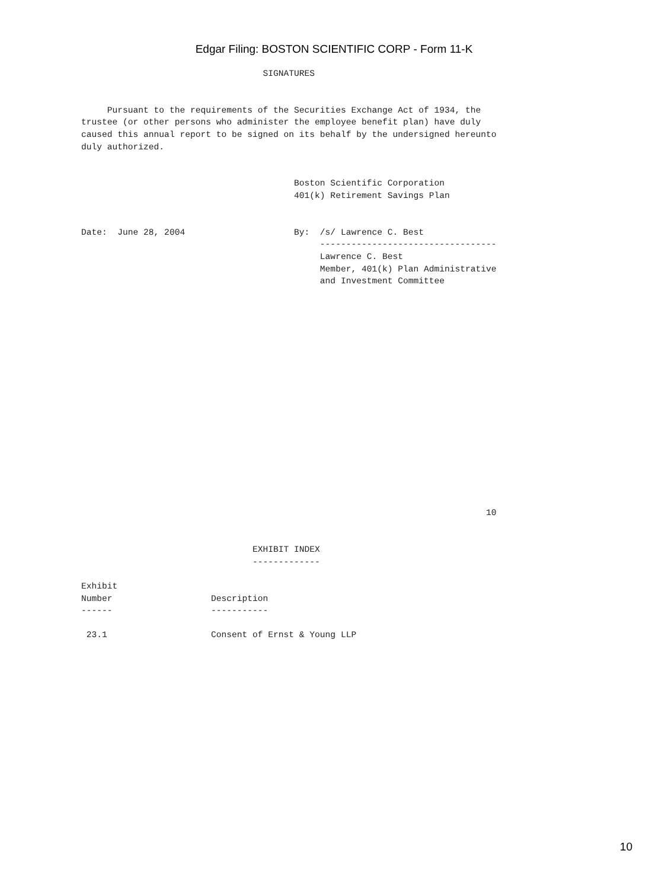Edgar Filing: BOSTON SCIENTIFIC CORP - Form 11-K
                                   SIGNATURES


     Pursuant to the requirements of the Securities Exchange Act of 1934, the
trustee (or other persons who administer the employee benefit plan) have duly
caused this annual report to be signed on its behalf by the undersigned hereunto
duly authorized.


                                         Boston Scientific Corporation
                                         401(k) Retirement Savings Plan


Date:  June 28, 2004                     By:  /s/ Lawrence C. Best
                                              ----------------------------------
                                              Lawrence C. Best
                                              Member, 401(k) Plan Administrative
                                              and Investment Committee


















                                                                              10


                                 EXHIBIT INDEX
                                 -------------

Exhibit
Number                   Description
------                   -----------

 23.1                    Consent of Ernst & Young LLP
10